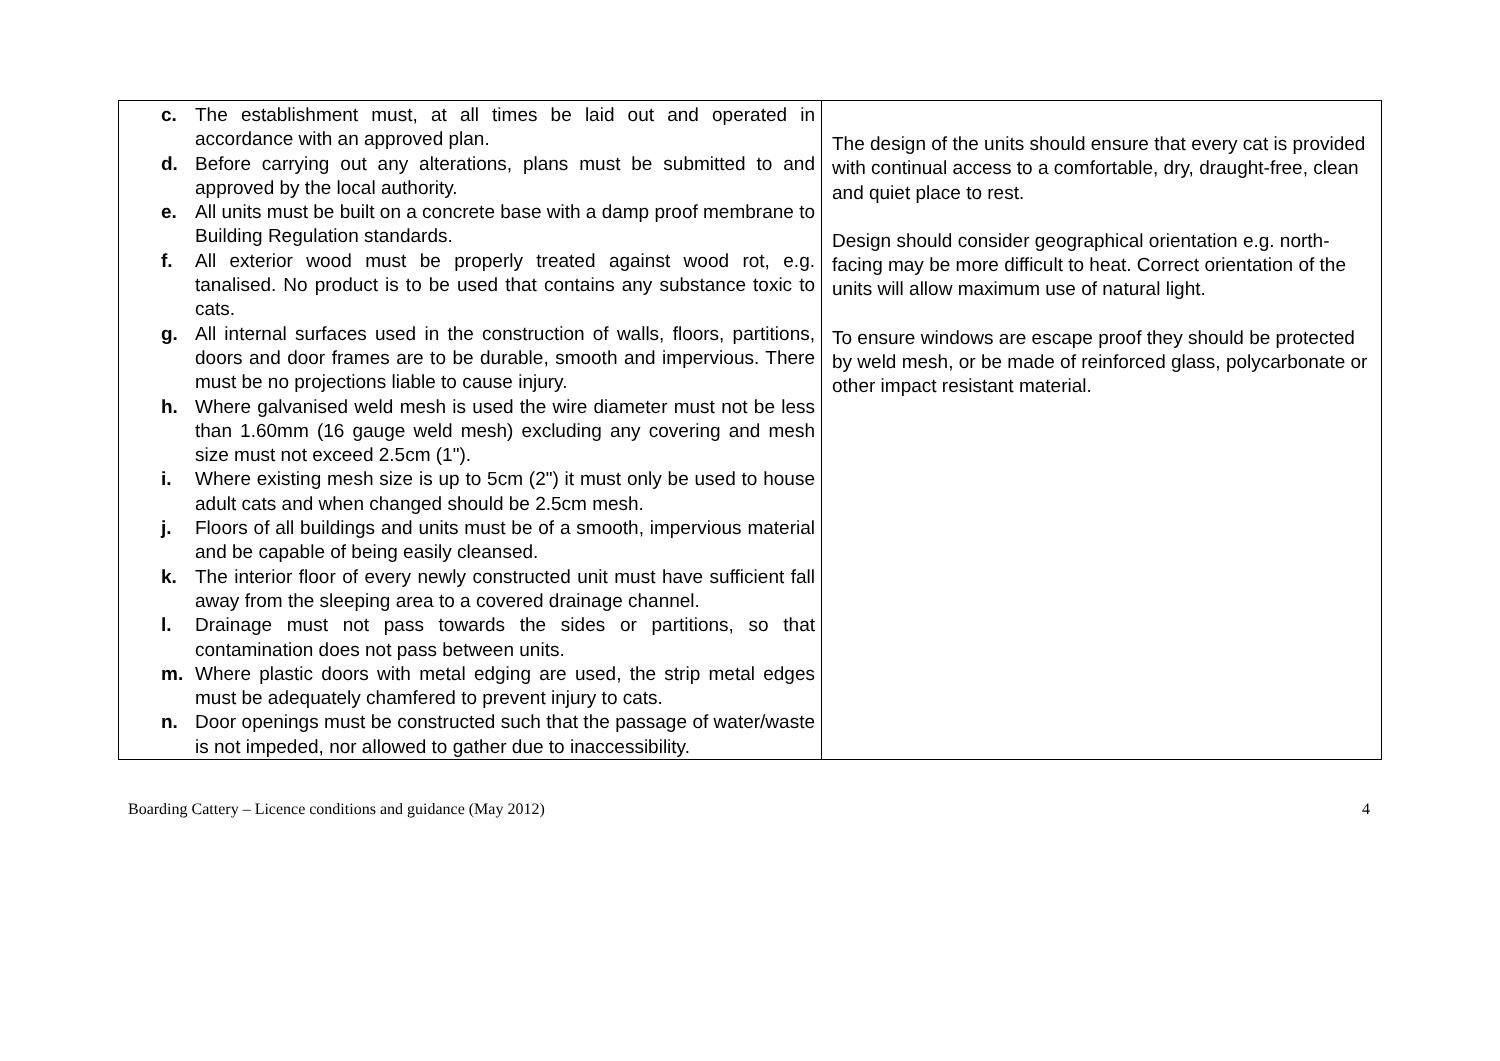| c. The establishment must, at all times be laid out and operated in accordance with an approved plan. d. Before carrying out any alterations, plans must be submitted to and approved by the local authority. e. All units must be built on a concrete base with a damp proof membrane to Building Regulation standards. f. All exterior wood must be properly treated against wood rot, e.g. tanalised. No product is to be used that contains any substance toxic to cats. g. All internal surfaces used in the construction of walls, floors, partitions, doors and door frames are to be durable, smooth and impervious. There must be no projections liable to cause injury. h. Where galvanised weld mesh is used the wire diameter must not be less than 1.60mm (16 gauge weld mesh) excluding any covering and mesh size must not exceed 2.5cm (1"). i. Where existing mesh size is up to 5cm (2") it must only be used to house adult cats and when changed should be 2.5cm mesh. j. Floors of all buildings and units must be of a smooth, impervious material and be capable of being easily cleansed. k. The interior floor of every newly constructed unit must have sufficient fall away from the sleeping area to a covered drainage channel. l. Drainage must not pass towards the sides or partitions, so that contamination does not pass between units. m. Where plastic doors with metal edging are used, the strip metal edges must be adequately chamfered to prevent injury to cats. n. Door openings must be constructed such that the passage of water/waste is not impeded, nor allowed to gather due to inaccessibility. | The design of the units should ensure that every cat is provided with continual access to a comfortable, dry, draught-free, clean and quiet place to rest. Design should consider geographical orientation e.g. north-facing may be more difficult to heat. Correct orientation of the units will allow maximum use of natural light. To ensure windows are escape proof they should be protected by weld mesh, or be made of reinforced glass, polycarbonate or other impact resistant material. |
Boarding Cattery – Licence conditions and guidance (May 2012) 4